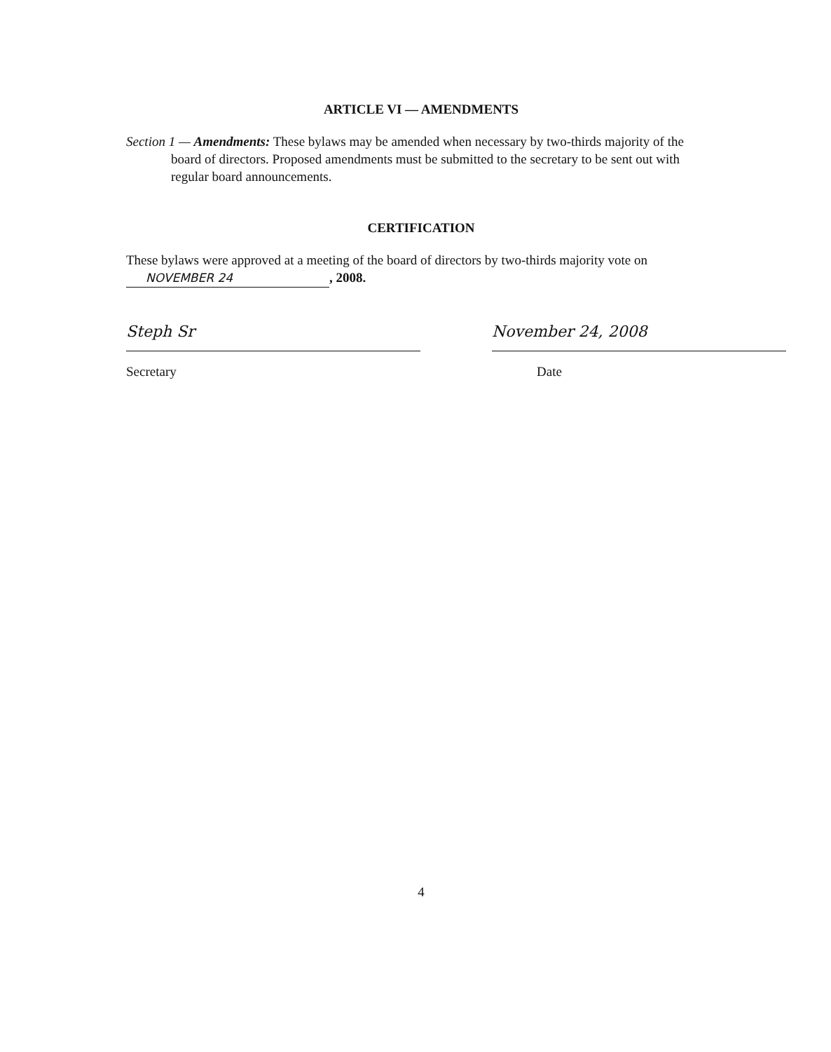ARTICLE VI — AMENDMENTS
Section 1 — Amendments: These bylaws may be amended when necessary by two-thirds majority of the board of directors. Proposed amendments must be submitted to the secretary to be sent out with regular board announcements.
CERTIFICATION
These bylaws were approved at a meeting of the board of directors by two-thirds majority vote on NOVEMBER 24, 2008.
Steph Sr
Secretary
November 24, 2008
Date
4